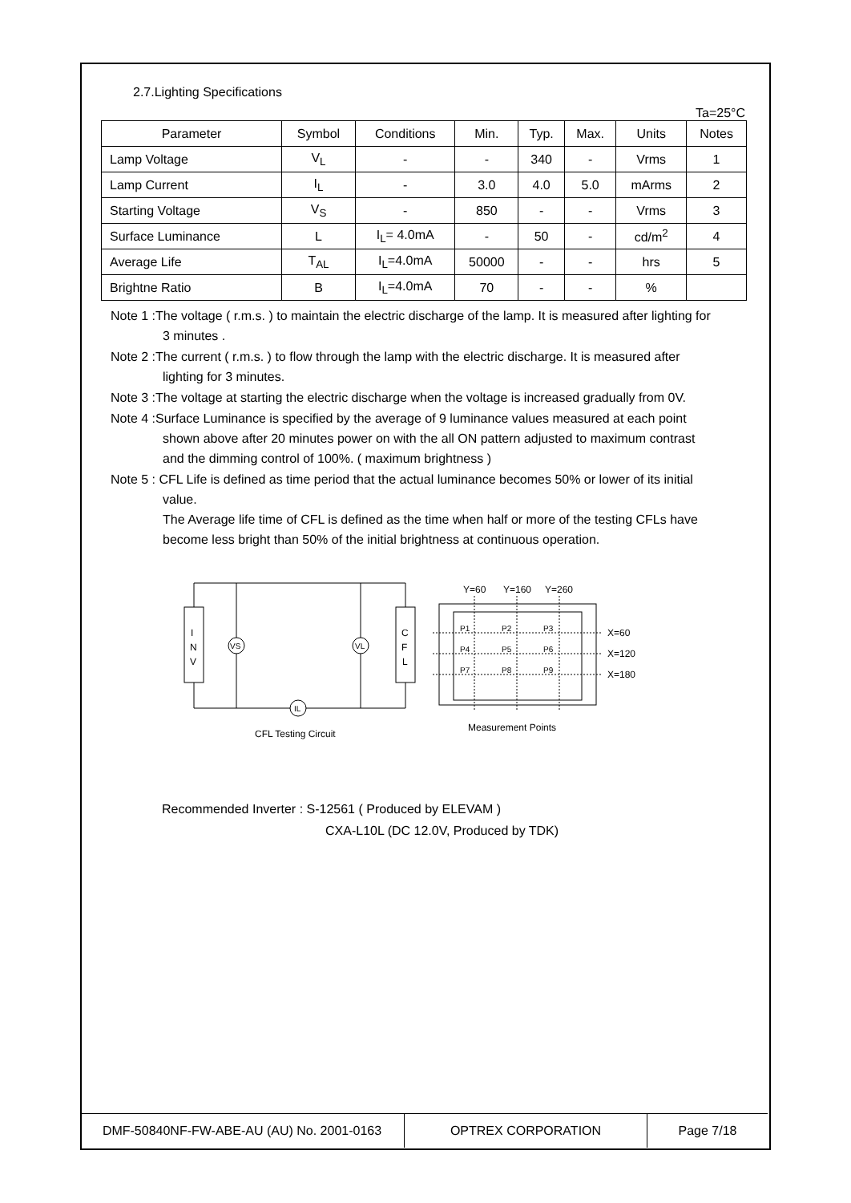2.7.Lighting Specifications
Ta=25°C
| Parameter | Symbol | Conditions | Min. | Typ. | Max. | Units | Notes |
| --- | --- | --- | --- | --- | --- | --- | --- |
| Lamp Voltage | V<sub>L</sub> | - | - | 340 | - | Vrms | 1 |
| Lamp Current | I<sub>L</sub> | - | 3.0 | 4.0 | 5.0 | mArms | 2 |
| Starting Voltage | V<sub>S</sub> | - | 850 | - | - | Vrms | 3 |
| Surface Luminance | L | I<sub>L</sub>= 4.0mA | - | 50 | - | cd/m<sup>2</sup> | 4 |
| Average Life | T<sub>AL</sub> | I<sub>L</sub>=4.0mA | 50000 | - | - | hrs | 5 |
| Brightne Ratio | B | I<sub>L</sub>=4.0mA | 70 | - | - | % | |
Note 1 :The voltage ( r.m.s. ) to maintain the electric discharge of the lamp. It is measured after lighting for 3 minutes .
Note 2 :The current ( r.m.s. ) to flow through the lamp with the electric discharge. It is measured after lighting for 3 minutes.
Note 3 :The voltage at starting the electric discharge when the voltage is increased gradually from 0V.
Note 4 :Surface Luminance is specified by the average of 9 luminance values measured at each point shown above after 20 minutes power on with the all ON pattern adjusted to maximum contrast and the dimming control of 100%. ( maximum brightness )
Note 5 : CFL Life is defined as time period that the actual luminance becomes 50% or lower of its initial value.
The Average life time of CFL is defined as the time when half or more of the testing CFLs have become less bright than 50% of the initial brightness at continuous operation.
I
N
V
C
F
L
VS
VL
IL
CFL Testing Circuit
Y=60
Y=160
Y=260
P1
P2
P3
P4
P5
P6
P7
P8
P9
X=60
X=120
X=180
Measurement Points
Recommended Inverter : S-12561 ( Produced by ELEVAM )
CXA-L10L (DC 12.0V, Produced by TDK)
DMF-50840NF-FW-ABE-AU (AU) No. 2001-0163 OPTREX CORPORATION Page 7/18